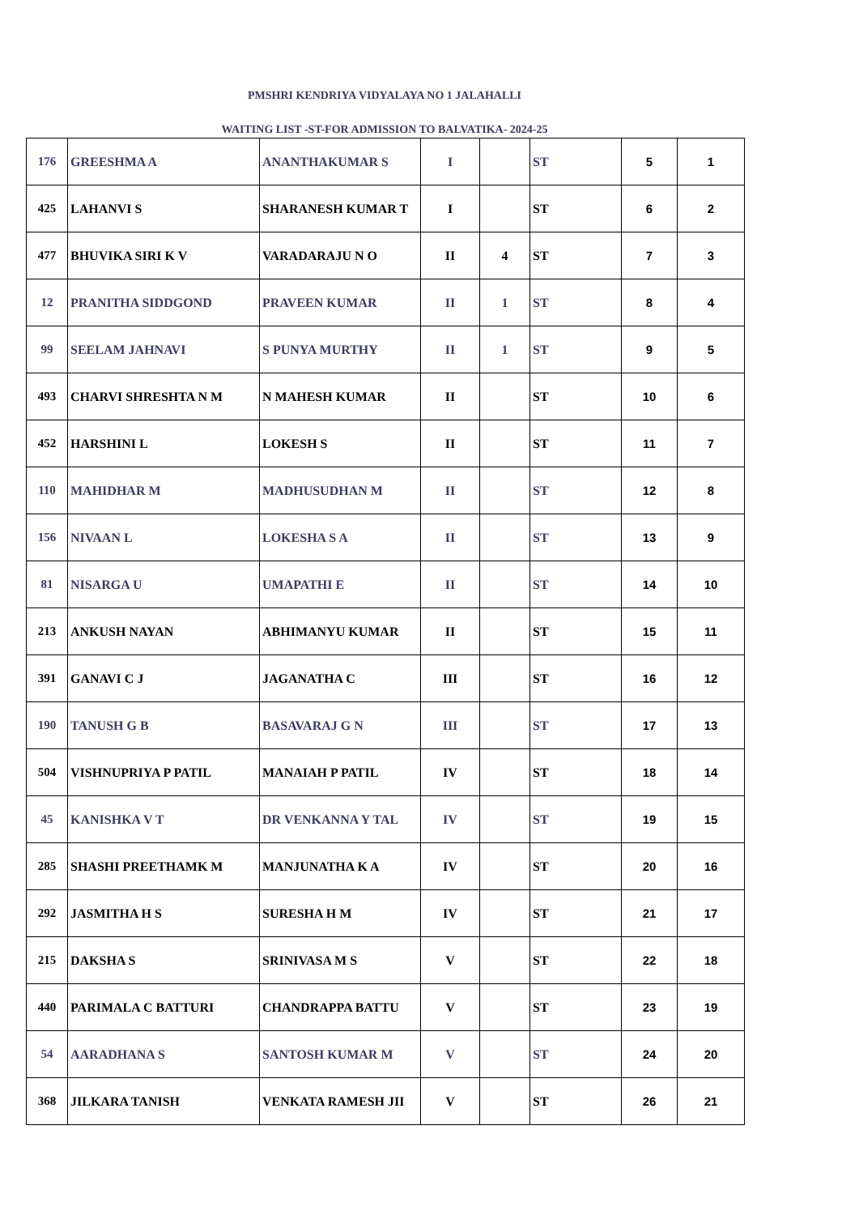PMSHRI KENDRIYA VIDYALAYA NO 1 JALAHALLI
WAITING LIST -ST-FOR ADMISSION TO BALVATIKA- 2024-25
| 176 | GREESHMA A | ANANTHAKUMAR S | I | | ST | 5 | 1 |
| 425 | LAHANVI S | SHARANESH KUMAR T | I | | ST | 6 | 2 |
| 477 | BHUVIKA SIRI K V | VARADARAJU N O | II | 4 | ST | 7 | 3 |
| 12 | PRANITHA SIDDGOND | PRAVEEN KUMAR | II | 1 | ST | 8 | 4 |
| 99 | SEELAM JAHNAVI | S PUNYA MURTHY | II | 1 | ST | 9 | 5 |
| 493 | CHARVI SHRESHTA N M | N MAHESH KUMAR | II | | ST | 10 | 6 |
| 452 | HARSHINI L | LOKESH S | II | | ST | 11 | 7 |
| 110 | MAHIDHAR M | MADHUSUDHAN M | II | | ST | 12 | 8 |
| 156 | NIVAAN L | LOKESHA S A | II | | ST | 13 | 9 |
| 81 | NISARGA U | UMAPATHI E | II | | ST | 14 | 10 |
| 213 | ANKUSH NAYAN | ABHIMANYU KUMAR | II | | ST | 15 | 11 |
| 391 | GANAVI C J | JAGANATHA C | III | | ST | 16 | 12 |
| 190 | TANUSH G B | BASAVARAJ G N | III | | ST | 17 | 13 |
| 504 | VISHNUPRIYA P PATIL | MANAIAH P PATIL | IV | | ST | 18 | 14 |
| 45 | KANISHKA V T | DR VENKANNA Y TAL | IV | | ST | 19 | 15 |
| 285 | SHASHI PREETHAMK M | MANJUNATHA K A | IV | | ST | 20 | 16 |
| 292 | JASMITHA H S | SURESHA H M | IV | | ST | 21 | 17 |
| 215 | DAKSHA S | SRINIVASA M S | V | | ST | 22 | 18 |
| 440 | PARIMALA C BATTURI | CHANDRAPPA BATTU | V | | ST | 23 | 19 |
| 54 | AARADHANA S | SANTOSH KUMAR M | V | | ST | 24 | 20 |
| 368 | JILKARA TANISH | VENKATA RAMESH JII | V | | ST | 26 | 21 |